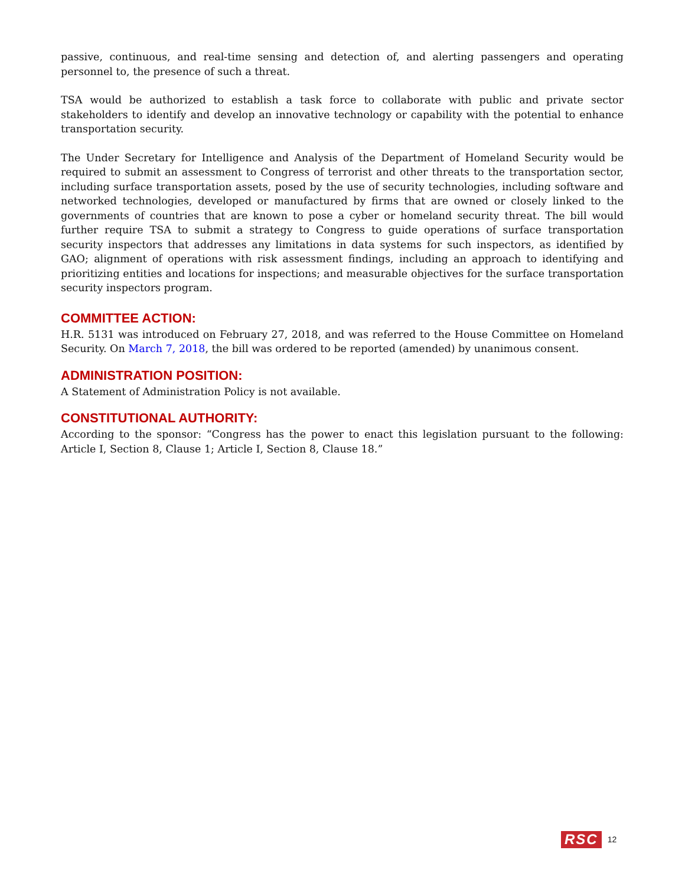passive, continuous, and real-time sensing and detection of, and alerting passengers and operating personnel to, the presence of such a threat.
TSA would be authorized to establish a task force to collaborate with public and private sector stakeholders to identify and develop an innovative technology or capability with the potential to enhance transportation security.
The Under Secretary for Intelligence and Analysis of the Department of Homeland Security would be required to submit an assessment to Congress of terrorist and other threats to the transportation sector, including surface transportation assets, posed by the use of security technologies, including software and networked technologies, developed or manufactured by firms that are owned or closely linked to the governments of countries that are known to pose a cyber or homeland security threat. The bill would further require TSA to submit a strategy to Congress to guide operations of surface transportation security inspectors that addresses any limitations in data systems for such inspectors, as identified by GAO; alignment of operations with risk assessment findings, including an approach to identifying and prioritizing entities and locations for inspections; and measurable objectives for the surface transportation security inspectors program.
COMMITTEE ACTION:
H.R. 5131 was introduced on February 27, 2018, and was referred to the House Committee on Homeland Security. On March 7, 2018, the bill was ordered to be reported (amended) by unanimous consent.
ADMINISTRATION POSITION:
A Statement of Administration Policy is not available.
CONSTITUTIONAL AUTHORITY:
According to the sponsor: “Congress has the power to enact this legislation pursuant to the following: Article I, Section 8, Clause 1; Article I, Section 8, Clause 18.”
RSC 12